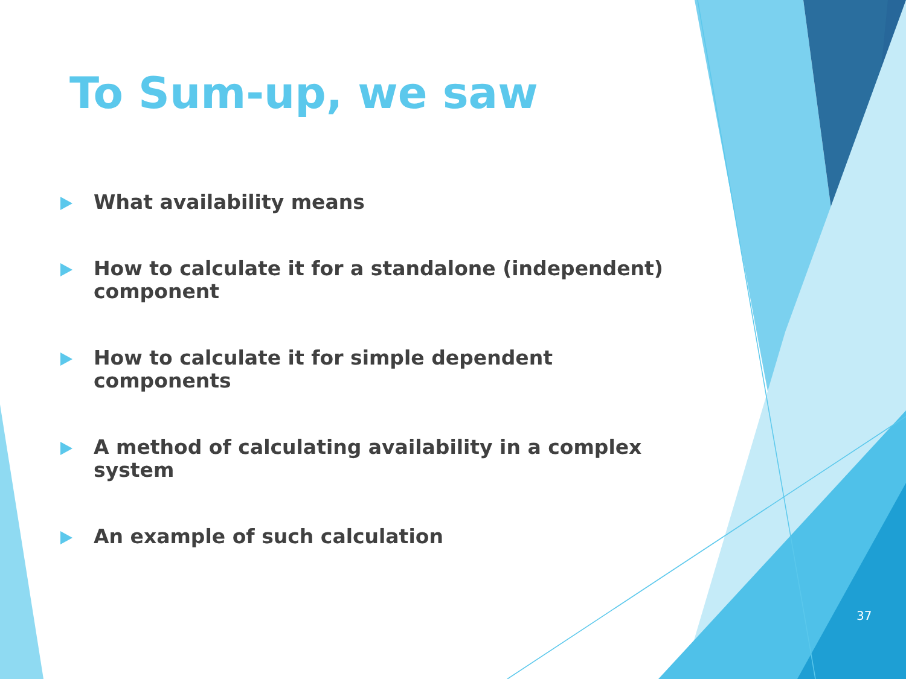To Sum-up, we saw
What availability means
How to calculate it for a standalone (independent) component
How to calculate it for simple dependent components
A method of calculating availability in a complex system
An example of such calculation
37